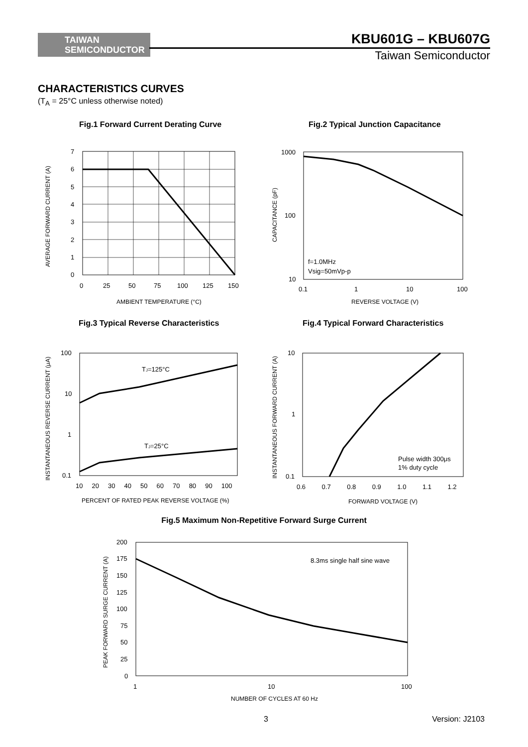TAIWAN
SEMICONDUCTOR
KBU601G – KBU607G
Taiwan Semiconductor
CHARACTERISTICS CURVES
(T<sub>A</sub> = 25°C unless otherwise noted)
Fig.1 Forward Current Derating Curve
Fig.2 Typical Junction Capacitance
7
6
5
4
3
2
1
0
0
25
50
75
100
125
150
AMBIENT TEMPERATURE (°C)
AVERAGE FORWARD CURRENT (A)
f=1.0MHz
Vsig=50mVp-p
1000
100
10
0.1
1
10
100
REVERSE VOLTAGE (V)
CAPACITANCE (pF)
Fig.3 Typical Reverse Characteristics
Fig.4 Typical Forward Characteristics
TJ=125°C
TJ=25°C
100
10
1
0.1
10 20 30 40 50 60 70 80 90 100
PERCENT OF RATED PEAK REVERSE VOLTAGE (%)
INSTANTANEOUS REVERSE CURRENT (μA)
Pulse width 300μs
1% duty cycle
10
1
0.1
0.6 0.7 0.8 0.9 1.0 1.1 1.2
FORWARD VOLTAGE (V)
INSTANTANEOUS FORWARD CURRENT (A)
Fig.5 Maximum Non-Repetitive Forward Surge Current
8.3ms single half sine wave
200
175
150
125
100
75
50
25
0
1
10
100
NUMBER OF CYCLES AT 60 Hz
PEAK FORWARD SURGE CURRENT (A)
3 Version: J2103